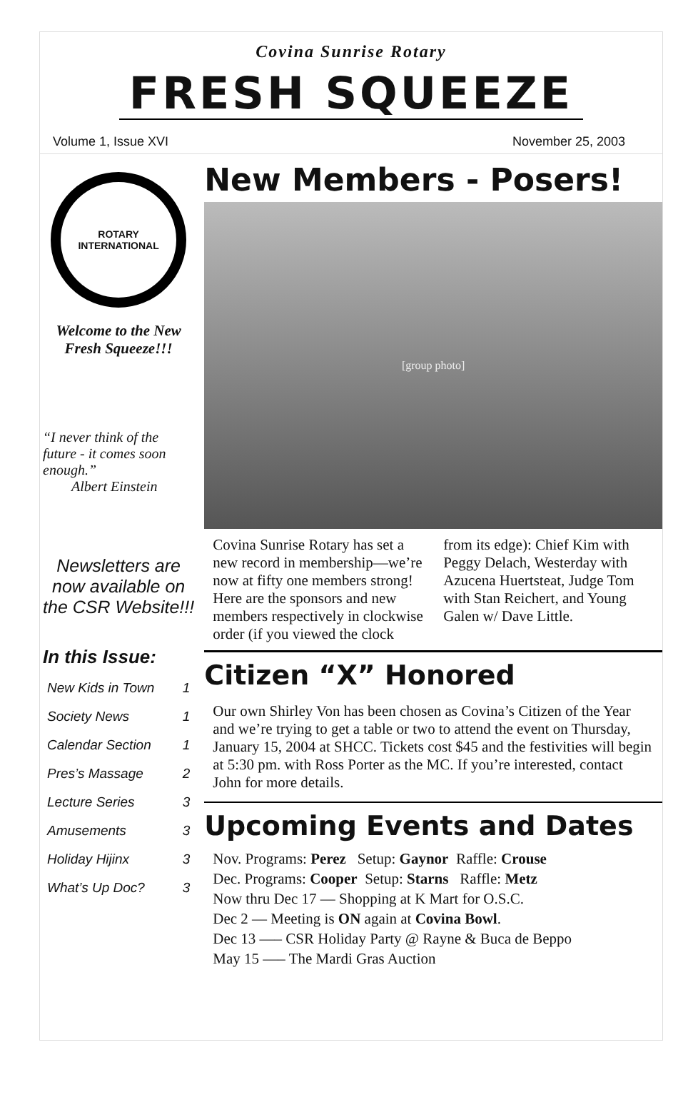Covina Sunrise Rotary
FRESH SQUEEZE
Volume 1, Issue XVI November 25, 2003
ROTARY
INTERNATIONAL
Welcome to the New Fresh Squeeze!!!
“I never think of the future - it comes soon enough.”
Albert Einstein
Newsletters are now available on the CSR Website!!!
In this Issue:
New Kids in Town 1
Society News 1
Calendar Section 1
Pres’s Massage 2
Lecture Series 3
Amusements 3
Holiday Hijinx 3
What’s Up Doc? 3
New Members - Posers!
[group photo]
Covina Sunrise Rotary has set a new record in membership—we’re now at fifty one members strong! Here are the sponsors and new members respectively in clockwise order (if you viewed the clock from its edge): Chief Kim with Peggy Delach, Westerday with Azucena Huertsteat, Judge Tom with Stan Reichert, and Young Galen w/ Dave Little.
Citizen “X” Honored
Our own Shirley Von has been chosen as Covina’s Citizen of the Year and we’re trying to get a table or two to attend the event on Thursday, January 15, 2004 at SHCC. Tickets cost $45 and the festivities will begin at 5:30 pm. with Ross Porter as the MC. If you’re interested, contact John for more details.
Upcoming Events and Dates
Nov. Programs: Perez Setup: Gaynor Raffle: Crouse
Dec. Programs: Cooper Setup: Starns Raffle: Metz
Now thru Dec 17 — Shopping at K Mart for O.S.C.
Dec 2 — Meeting is ON again at Covina Bowl.
Dec 13 —– CSR Holiday Party @ Rayne & Buca de Beppo
May 15 —– The Mardi Gras Auction